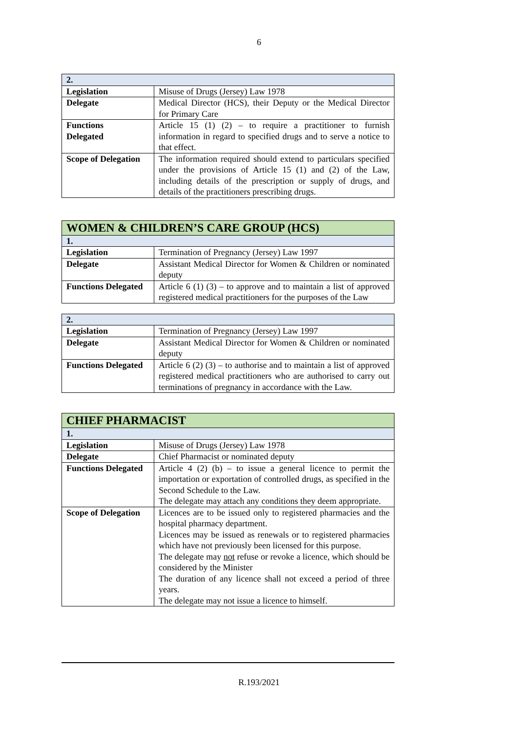6
| 2. | |
| Legislation | Misuse of Drugs (Jersey) Law 1978 |
| Delegate | Medical Director (HCS), their Deputy or the Medical Director for Primary Care |
| Functions Delegated | Article 15 (1) (2) – to require a practitioner to furnish information in regard to specified drugs and to serve a notice to that effect. |
| Scope of Delegation | The information required should extend to particulars specified under the provisions of Article 15 (1) and (2) of the Law, including details of the prescription or supply of drugs, and details of the practitioners prescribing drugs. |
| WOMEN & CHILDREN’S CARE GROUP (HCS) | |
| 1. | |
| Legislation | Termination of Pregnancy (Jersey) Law 1997 |
| Delegate | Assistant Medical Director for Women & Children or nominated deputy |
| Functions Delegated | Article 6 (1) (3) – to approve and to maintain a list of approved registered medical practitioners for the purposes of the Law |
| 2. | |
| Legislation | Termination of Pregnancy (Jersey) Law 1997 |
| Delegate | Assistant Medical Director for Women & Children or nominated deputy |
| Functions Delegated | Article 6 (2) (3) – to authorise and to maintain a list of approved registered medical practitioners who are authorised to carry out terminations of pregnancy in accordance with the Law. |
| CHIEF PHARMACIST | |
| 1. | |
| Legislation | Misuse of Drugs (Jersey) Law 1978 |
| Delegate | Chief Pharmacist or nominated deputy |
| Functions Delegated | Article 4 (2) (b) – to issue a general licence to permit the importation or exportation of controlled drugs, as specified in the Second Schedule to the Law. The delegate may attach any conditions they deem appropriate. |
| Scope of Delegation | Licences are to be issued only to registered pharmacies and the hospital pharmacy department. Licences may be issued as renewals or to registered pharmacies which have not previously been licensed for this purpose. The delegate may not refuse or revoke a licence, which should be considered by the Minister The duration of any licence shall not exceed a period of three years. The delegate may not issue a licence to himself. |
R.193/2021